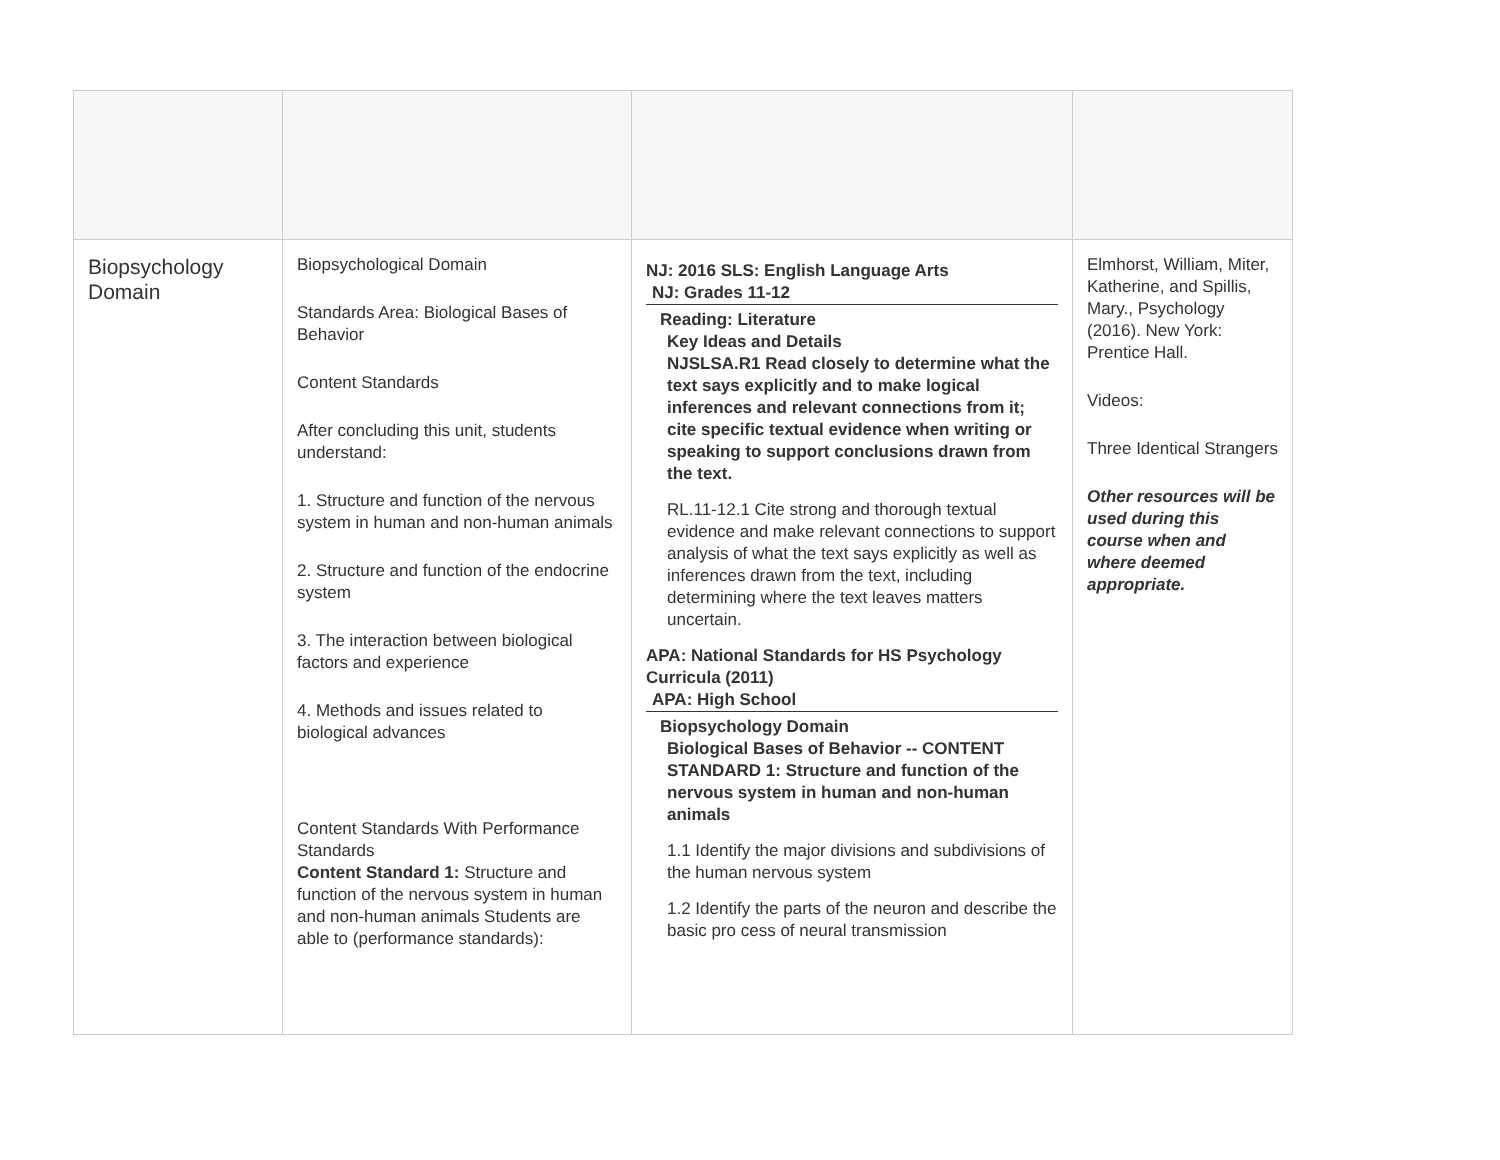| Biopsychology Domain | Biopsychological Domain Standards Area: Biological Bases of Behavior Content Standards After concluding this unit, students understand: 1. Structure and function of the nervous system in human and non-human animals 2. Structure and function of the endocrine system 3. The interaction between biological factors and experience 4. Methods and issues related to biological advances Content Standards With Performance Standards Content Standard 1: Structure and function of the nervous system in human and non-human animals Students are able to (performance standards): | NJ: 2016 SLS: English Language Arts NJ: Grades 11-12 Reading: Literature Key Ideas and Details NJSLSA.R1 Read closely to determine what the text says explicitly and to make logical inferences and relevant connections from it; cite specific textual evidence when writing or speaking to support conclusions drawn from the text. RL.11-12.1 Cite strong and thorough textual evidence and make relevant connections to support analysis of what the text says explicitly as well as inferences drawn from the text, including determining where the text leaves matters uncertain. APA: National Standards for HS Psychology Curricula (2011) APA: High School Biopsychology Domain Biological Bases of Behavior -- CONTENT STANDARD 1: Structure and function of the nervous system in human and non-human animals 1.1 Identify the major divisions and subdivisions of the human nervous system 1.2 Identify the parts of the neuron and describe the basic pro cess of neural transmission | Elmhorst, William, Miter, Katherine, and Spillis, Mary., Psychology (2016). New York: Prentice Hall. Videos: Three Identical Strangers Other resources will be used during this course when and where deemed appropriate. |